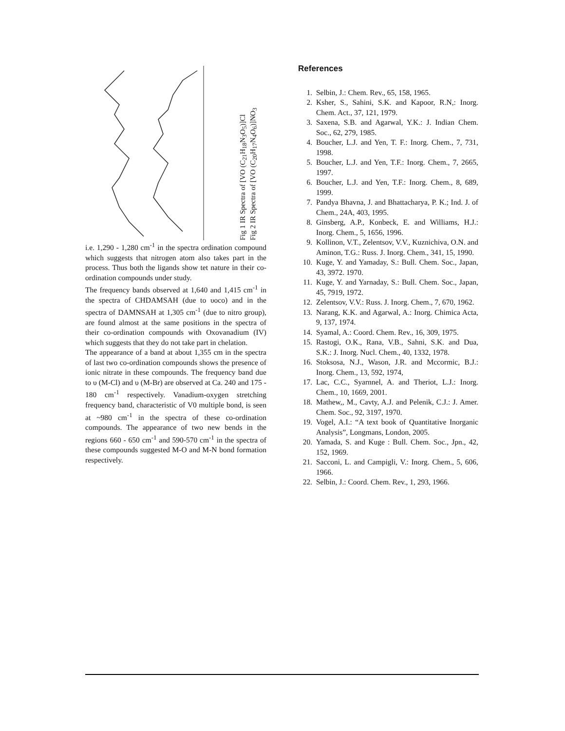Fig 1 IR Spectra of [VO (C<sub>21</sub>H<sub>18</sub>N<sub>3</sub>O<sub>5</sub>)]Cl
Fig 2 IR Spectra of [VO (C<sub>20</sub>H<sub>17</sub>N<sub>4</sub>O<sub>6</sub>)]NO<sub>3</sub>
i.e. 1,290 - 1,280 cm<sup>-1</sup> in the spectra ordination compound which suggests that nitrogen atom also takes part in the process. Thus both the ligands show tet nature in their co-ordination compounds under study.
The frequency bands observed at 1,640 and 1,415 cm<sup>-1</sup> in the spectra of CHDAMSAH (due to υoco) and in the spectra of DAMNSAH at 1,305 cm<sup>-1</sup> (due to nitro group), are found almost at the same positions in the spectra of their co-ordination compounds with Oxovanadium (IV) which suggests that they do not take part in chelation.
The appearance of a band at about 1,355 cm in the spectra of last two co-ordination compounds shows the presence of ionic nitrate in these compounds. The frequency band due to υ (M-Cl) and υ (M-Br) are observed at Ca. 240 and 175 - 180 cm<sup>-1</sup> respectively. Vanadium-oxygen stretching frequency band, characteristic of V0 multiple bond, is seen at ~980 cm<sup>-1</sup> in the spectra of these co-ordination compounds. The appearance of two new bends in the regions 660 - 650 cm<sup>-1</sup> and 590-570 cm<sup>-1</sup> in the spectra of these compounds suggested M-O and M-N bond formation respectively.
References
1. Selbin, J.: Chem. Rev., 65, 158, 1965.
2. Ksher, S., Sahini, S.K. and Kapoor, R.N,: Inorg. Chem. Act., 37, 121, 1979.
3. Saxena, S.B. and Agarwal, Y.K.: J. Indian Chem. Soc., 62, 279, 1985.
4. Boucher, L.J. and Yen, T. F.: Inorg. Chem., 7, 731, 1998.
5. Boucher, L.J. and Yen, T.F.: Inorg. Chem., 7, 2665, 1997.
6. Boucher, L.J. and Yen, T.F.: Inorg. Chem., 8, 689, 1999.
7. Pandya Bhavna, J. and Bhattacharya, P. K.; Ind. J. of Chem., 24A, 403, 1995.
8. Ginsberg, A.P., Konbeck, E. and Williams, H.J.: Inorg. Chem., 5, 1656, 1996.
9. Kollinon, V.T., Zelentsov, V.V., Kuznichiva, O.N. and Aminon, T.G.: Russ. J. Inorg. Chem., 341, 15, 1990.
10. Kuge, Y. and Yamaday, S.: Bull. Chem. Soc., Japan, 43, 3972. 1970.
11. Kuge, Y. and Yarnaday, S.: Bull. Chem. Soc., Japan, 45, 7919, 1972.
12. Zelentsov, V.V.: Russ. J. Inorg. Chem., 7, 670, 1962.
13. Narang, K.K. and Agarwal, A.: Inorg. Chimica Acta, 9, 137, 1974.
14. Syamal, A.: Coord. Chem. Rev., 16, 309, 1975.
15. Rastogi, O.K., Rana, V.B., Sahni, S.K. and Dua, S.K.: J. Inorg. Nucl. Chem., 40, 1332, 1978.
16. Stoksosa, N.J., Wason, J.R. and Mccormic, B.J.: Inorg. Chem., 13, 592, 1974,
17. Lac, C.C., Syarnnel, A. and Theriot, L.J.: Inorg. Chem., 10, 1669, 2001.
18. Mathew,, M., Cavty, A.J. and Pelenik, C.J.: J. Amer. Chem. Soc., 92, 3197, 1970.
19. Vogel, A.I.: “A text book of Quantitative Inorganic Analysis”, Longmans, London, 2005.
20. Yamada, S. and Kuge : Bull. Chem. Soc., Jpn., 42, 152, 1969.
21. Sacconi, L. and Campigli, V.: Inorg. Chem., 5, 606, 1966.
22. Selbin, J.: Coord. Chem. Rev., 1, 293, 1966.